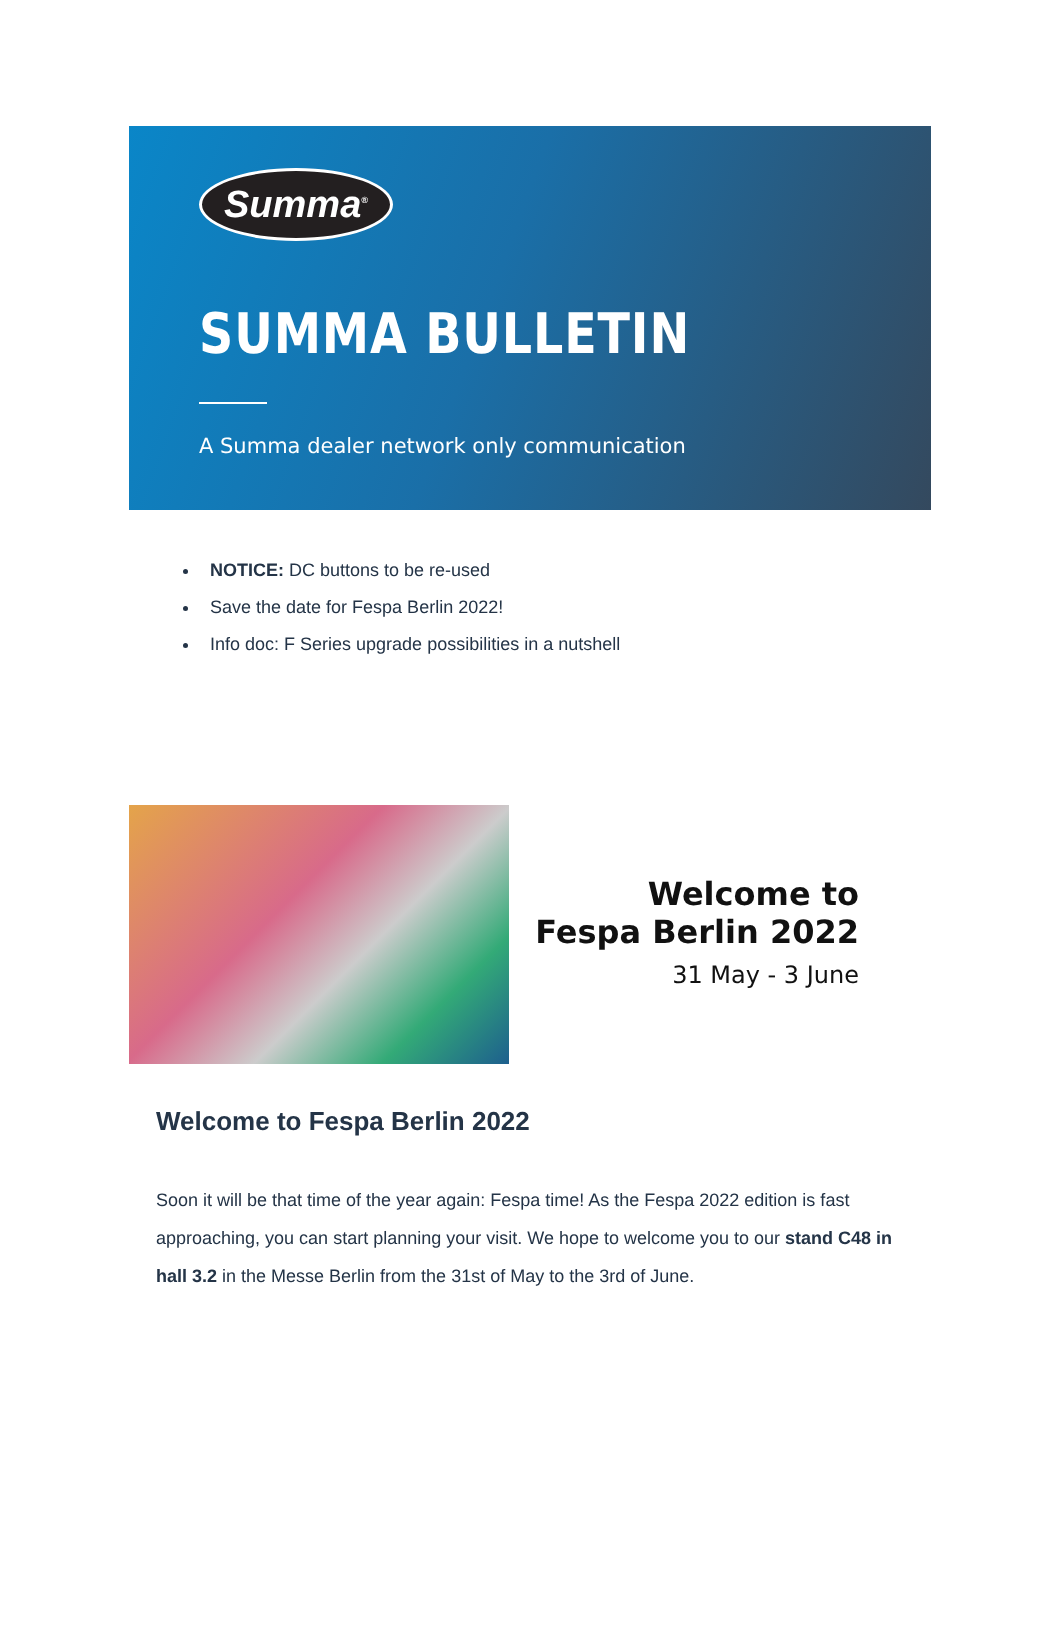Summa<sup>®</sup>
SUMMA BULLETIN
A Summa dealer network only communication
NOTICE: DC buttons to be re-used
Save the date for Fespa Berlin 2022!
Info doc: F Series upgrade possibilities in a nutshell
Welcome to
Fespa Berlin 2022
31 May - 3 June
Welcome to Fespa Berlin 2022
Soon it will be that time of the year again: Fespa time! As the Fespa 2022 edition is fast approaching, you can start planning your visit. We hope to welcome you to our stand C48 in hall 3.2 in the Messe Berlin from the 31st of May to the 3rd of June.